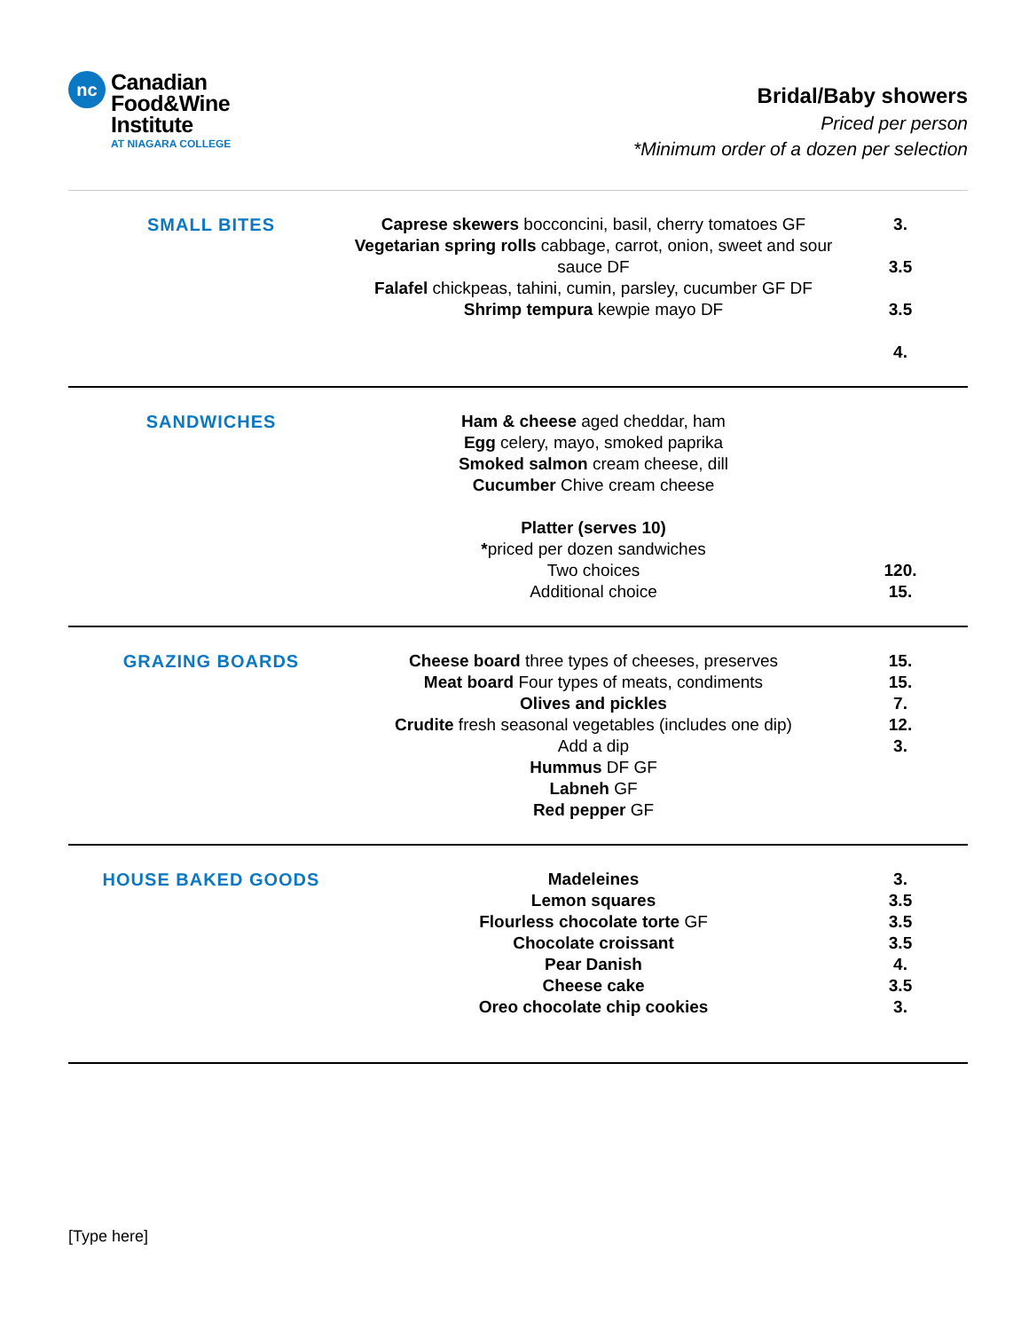nc
Canadian
Food&Wine
Institute
AT NIAGARA COLLEGE
Bridal/Baby showers
Priced per person
*Minimum order of a dozen per selection
| SMALL BITES | Caprese skewers bocconcini, basil, cherry tomatoes GF Vegetarian spring rolls cabbage, carrot, onion, sweet and sour sauce DF Falafel chickpeas, tahini, cumin, parsley, cucumber GF DF Shrimp tempura kewpie mayo DF | 3. 3.5 3.5 4. |
| SANDWICHES | Ham & cheese aged cheddar, ham Egg celery, mayo, smoked paprika Smoked salmon cream cheese, dill Cucumber Chive cream cheese Platter (serves 10) * priced per dozen sandwiches Two choices Additional choice | 120. 15. |
| GRAZING BOARDS | Cheese board three types of cheeses, preserves Meat board Four types of meats, condiments Olives and pickles Crudite fresh seasonal vegetables (includes one dip) Add a dip Hummus DF GF Labneh GF Red pepper GF | 15. 15. 7. 12. 3. |
| HOUSE BAKED GOODS | Madeleines Lemon squares Flourless chocolate torte GF Chocolate croissant Pear Danish Cheese cake Oreo chocolate chip cookies | 3. 3.5 3.5 3.5 4. 3.5 3. |
[Type here]